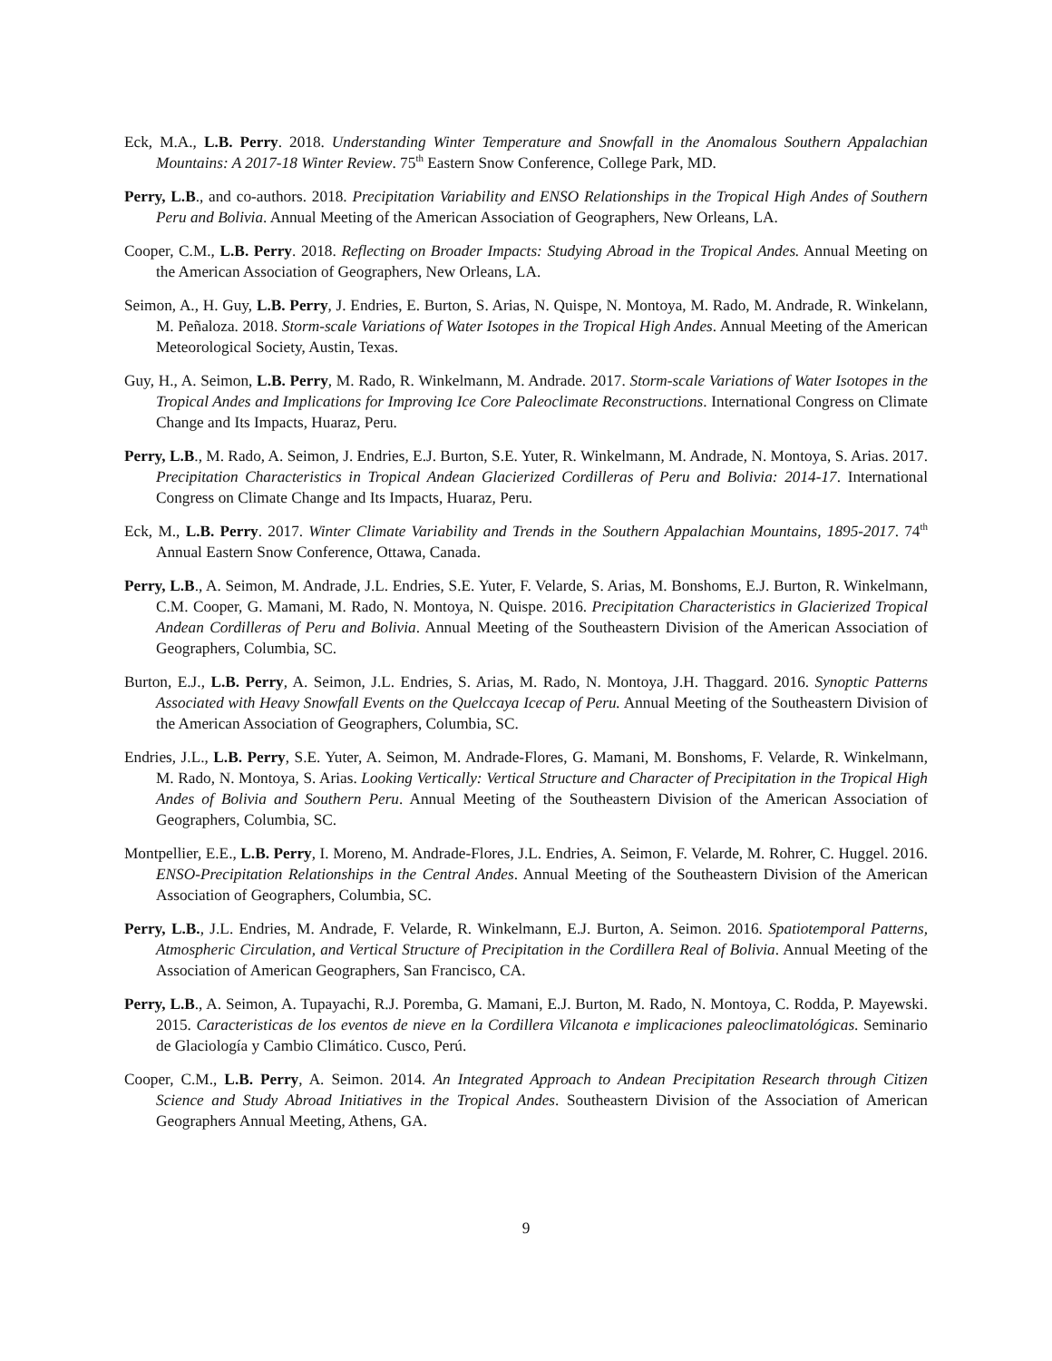Eck, M.A., L.B. Perry. 2018. Understanding Winter Temperature and Snowfall in the Anomalous Southern Appalachian Mountains: A 2017-18 Winter Review. 75<sup>th</sup> Eastern Snow Conference, College Park, MD.
Perry, L.B., and co-authors. 2018. Precipitation Variability and ENSO Relationships in the Tropical High Andes of Southern Peru and Bolivia. Annual Meeting of the American Association of Geographers, New Orleans, LA.
Cooper, C.M., L.B. Perry. 2018. Reflecting on Broader Impacts: Studying Abroad in the Tropical Andes. Annual Meeting on the American Association of Geographers, New Orleans, LA.
Seimon, A., H. Guy, L.B. Perry, J. Endries, E. Burton, S. Arias, N. Quispe, N. Montoya, M. Rado, M. Andrade, R. Winkelann, M. Peñaloza. 2018. Storm-scale Variations of Water Isotopes in the Tropical High Andes. Annual Meeting of the American Meteorological Society, Austin, Texas.
Guy, H., A. Seimon, L.B. Perry, M. Rado, R. Winkelmann, M. Andrade. 2017. Storm-scale Variations of Water Isotopes in the Tropical Andes and Implications for Improving Ice Core Paleoclimate Reconstructions. International Congress on Climate Change and Its Impacts, Huaraz, Peru.
Perry, L.B., M. Rado, A. Seimon, J. Endries, E.J. Burton, S.E. Yuter, R. Winkelmann, M. Andrade, N. Montoya, S. Arias. 2017. Precipitation Characteristics in Tropical Andean Glacierized Cordilleras of Peru and Bolivia: 2014-17. International Congress on Climate Change and Its Impacts, Huaraz, Peru.
Eck, M., L.B. Perry. 2017. Winter Climate Variability and Trends in the Southern Appalachian Mountains, 1895-2017. 74<sup>th</sup> Annual Eastern Snow Conference, Ottawa, Canada.
Perry, L.B., A. Seimon, M. Andrade, J.L. Endries, S.E. Yuter, F. Velarde, S. Arias, M. Bonshoms, E.J. Burton, R. Winkelmann, C.M. Cooper, G. Mamani, M. Rado, N. Montoya, N. Quispe. 2016. Precipitation Characteristics in Glacierized Tropical Andean Cordilleras of Peru and Bolivia. Annual Meeting of the Southeastern Division of the American Association of Geographers, Columbia, SC.
Burton, E.J., L.B. Perry, A. Seimon, J.L. Endries, S. Arias, M. Rado, N. Montoya, J.H. Thaggard. 2016. Synoptic Patterns Associated with Heavy Snowfall Events on the Quelccaya Icecap of Peru. Annual Meeting of the Southeastern Division of the American Association of Geographers, Columbia, SC.
Endries, J.L., L.B. Perry, S.E. Yuter, A. Seimon, M. Andrade-Flores, G. Mamani, M. Bonshoms, F. Velarde, R. Winkelmann, M. Rado, N. Montoya, S. Arias. Looking Vertically: Vertical Structure and Character of Precipitation in the Tropical High Andes of Bolivia and Southern Peru. Annual Meeting of the Southeastern Division of the American Association of Geographers, Columbia, SC.
Montpellier, E.E., L.B. Perry, I. Moreno, M. Andrade-Flores, J.L. Endries, A. Seimon, F. Velarde, M. Rohrer, C. Huggel. 2016. ENSO-Precipitation Relationships in the Central Andes. Annual Meeting of the Southeastern Division of the American Association of Geographers, Columbia, SC.
Perry, L.B., J.L. Endries, M. Andrade, F. Velarde, R. Winkelmann, E.J. Burton, A. Seimon. 2016. Spatiotemporal Patterns, Atmospheric Circulation, and Vertical Structure of Precipitation in the Cordillera Real of Bolivia. Annual Meeting of the Association of American Geographers, San Francisco, CA.
Perry, L.B., A. Seimon, A. Tupayachi, R.J. Poremba, G. Mamani, E.J. Burton, M. Rado, N. Montoya, C. Rodda, P. Mayewski. 2015. Caracteristicas de los eventos de nieve en la Cordillera Vilcanota e implicaciones paleoclimatológicas. Seminario de Glaciología y Cambio Climático. Cusco, Perú.
Cooper, C.M., L.B. Perry, A. Seimon. 2014. An Integrated Approach to Andean Precipitation Research through Citizen Science and Study Abroad Initiatives in the Tropical Andes. Southeastern Division of the Association of American Geographers Annual Meeting, Athens, GA.
9